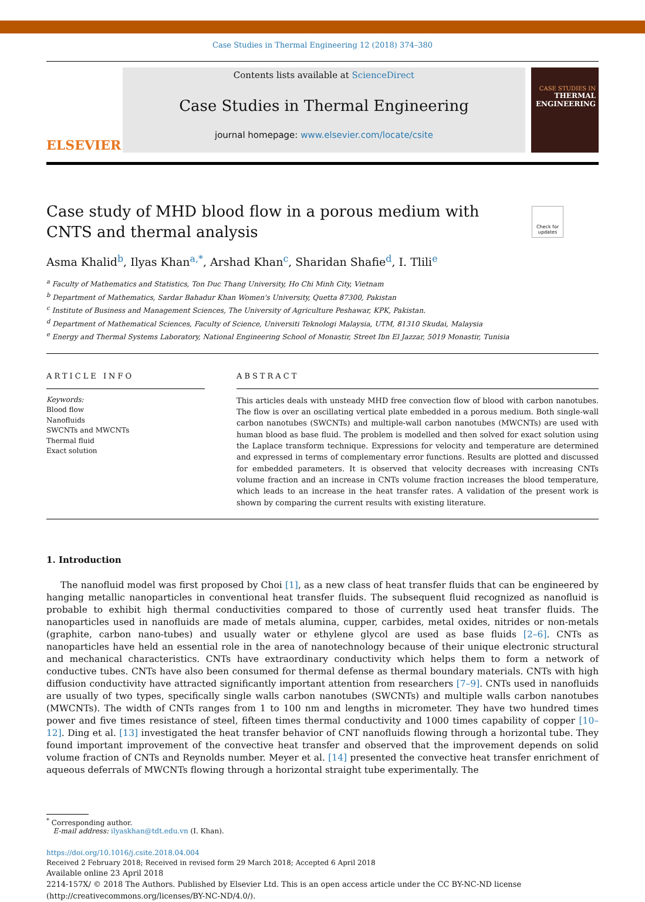Case Studies in Thermal Engineering 12 (2018) 374–380
ELSEVIER
Contents lists available at ScienceDirect
Case Studies in Thermal Engineering
journal homepage: www.elsevier.com/locate/csite
CASE STUDIES IN
THERMAL ENGINEERING
Case study of MHD blood flow in a porous medium with CNTS and thermal analysis
Check for updates
Asma Khalid<sup>b</sup>, Ilyas Khan<sup>a,*</sup>, Arshad Khan<sup>c</sup>, Sharidan Shafie<sup>d</sup>, I. Tlili<sup>e</sup>
<sup>a</sup> Faculty of Mathematics and Statistics, Ton Duc Thang University, Ho Chi Minh City, Vietnam
<sup>b</sup> Department of Mathematics, Sardar Bahadur Khan Women's University, Quetta 87300, Pakistan
<sup>c</sup> Institute of Business and Management Sciences, The University of Agriculture Peshawar, KPK, Pakistan.
<sup>d</sup> Department of Mathematical Sciences, Faculty of Science, Universiti Teknologi Malaysia, UTM, 81310 Skudai, Malaysia
<sup>e</sup> Energy and Thermal Systems Laboratory, National Engineering School of Monastir, Street Ibn El Jazzar, 5019 Monastir, Tunisia
ARTICLE INFO
Keywords:
Blood flow
Nanofluids
SWCNTs and MWCNTs
Thermal fluid
Exact solution
ABSTRACT
This articles deals with unsteady MHD free convection flow of blood with carbon nanotubes. The flow is over an oscillating vertical plate embedded in a porous medium. Both single-wall carbon nanotubes (SWCNTs) and multiple-wall carbon nanotubes (MWCNTs) are used with human blood as base fluid. The problem is modelled and then solved for exact solution using the Laplace transform technique. Expressions for velocity and temperature are determined and expressed in terms of complementary error functions. Results are plotted and discussed for embedded parameters. It is observed that velocity decreases with increasing CNTs volume fraction and an increase in CNTs volume fraction increases the blood temperature, which leads to an increase in the heat transfer rates. A validation of the present work is shown by comparing the current results with existing literature.
1. Introduction
The nanofluid model was first proposed by Choi [1], as a new class of heat transfer fluids that can be engineered by hanging metallic nanoparticles in conventional heat transfer fluids. The subsequent fluid recognized as nanofluid is probable to exhibit high thermal conductivities compared to those of currently used heat transfer fluids. The nanoparticles used in nanofluids are made of metals alumina, cupper, carbides, metal oxides, nitrides or non-metals (graphite, carbon nano-tubes) and usually water or ethylene glycol are used as base fluids [2–6]. CNTs as nanoparticles have held an essential role in the area of nanotechnology because of their unique electronic structural and mechanical characteristics. CNTs have extraordinary conductivity which helps them to form a network of conductive tubes. CNTs have also been consumed for thermal defense as thermal boundary materials. CNTs with high diffusion conductivity have attracted significantly important attention from researchers [7–9]. CNTs used in nanofluids are usually of two types, specifically single walls carbon nanotubes (SWCNTs) and multiple walls carbon nanotubes (MWCNTs). The width of CNTs ranges from 1 to 100 nm and lengths in micrometer. They have two hundred times power and five times resistance of steel, fifteen times thermal conductivity and 1000 times capability of copper [10–12]. Ding et al. [13] investigated the heat transfer behavior of CNT nanofluids flowing through a horizontal tube. They found important improvement of the convective heat transfer and observed that the improvement depends on solid volume fraction of CNTs and Reynolds number. Meyer et al. [14] presented the convective heat transfer enrichment of aqueous deferrals of MWCNTs flowing through a horizontal straight tube experimentally. The
<sup>*</sup> Corresponding author.
E-mail address: ilyaskhan@tdt.edu.vn (I. Khan).
https://doi.org/10.1016/j.csite.2018.04.004
Received 2 February 2018; Received in revised form 29 March 2018; Accepted 6 April 2018
Available online 23 April 2018
2214-157X/ © 2018 The Authors. Published by Elsevier Ltd. This is an open access article under the CC BY-NC-ND license
(http://creativecommons.org/licenses/BY-NC-ND/4.0/).